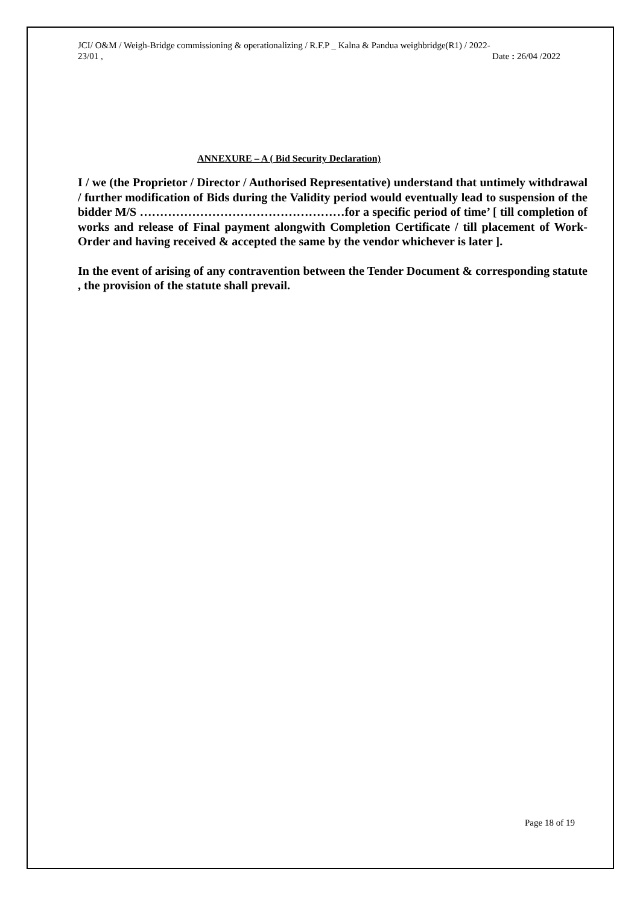JCI/ O&M / Weigh-Bridge commissioning & operationalizing / R.F.P _ Kalna & Pandua weighbridge(R1) / 2022-
23/01 , Date : 26/04 /2022
ANNEXURE – A ( Bid Security Declaration)
I / we (the Proprietor / Director / Authorised Representative) understand that untimely withdrawal / further modification of Bids during the Validity period would eventually lead to suspension of the bidder M/S ……………………………………………for a specific period of time’ [ till completion of works and release of Final payment alongwith Completion Certificate / till placement of Work-Order and having received & accepted the same by the vendor whichever is later ].
In the event of arising of any contravention between the Tender Document & corresponding statute , the provision of the statute shall prevail.
Page 18 of 19